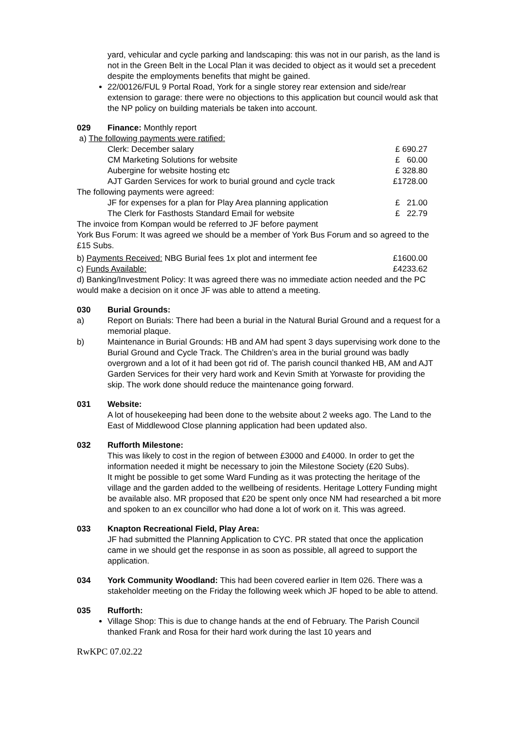yard, vehicular and cycle parking and landscaping: this was not in our parish, as the land is not in the Green Belt in the Local Plan it was decided to object as it would set a precedent despite the employments benefits that might be gained.
22/00126/FUL 9 Portal Road, York for a single storey rear extension and side/rear extension to garage: there were no objections to this application but council would ask that the NP policy on building materials be taken into account.
029 Finance: Monthly report
a) The following payments were ratified:
| Clerk: December salary | £ 690.27 |
| CM Marketing Solutions for website | £ 60.00 |
| Aubergine for website hosting etc | £ 328.80 |
| AJT Garden Services for work to burial ground and cycle track | £1728.00 |
The following payments were agreed:
| JF for expenses for a plan for Play Area planning application | £ 21.00 |
| The Clerk for Fasthosts Standard Email for website | £ 22.79 |
The invoice from Kompan would be referred to JF before payment
York Bus Forum: It was agreed we should be a member of York Bus Forum and so agreed to the £15 Subs.
| b) Payments Received: NBG Burial fees 1x plot and interment fee | £1600.00 |
| c) Funds Available: | £4233.62 |
d) Banking/Investment Policy: It was agreed there was no immediate action needed and the PC would make a decision on it once JF was able to attend a meeting.
030 Burial Grounds:
a) Report on Burials: There had been a burial in the Natural Burial Ground and a request for a memorial plaque.
b) Maintenance in Burial Grounds: HB and AM had spent 3 days supervising work done to the Burial Ground and Cycle Track. The Children’s area in the burial ground was badly overgrown and a lot of it had been got rid of. The parish council thanked HB, AM and AJT Garden Services for their very hard work and Kevin Smith at Yorwaste for providing the skip. The work done should reduce the maintenance going forward.
031 Website:
A lot of housekeeping had been done to the website about 2 weeks ago. The Land to the East of Middlewood Close planning application had been updated also.
032 Rufforth Milestone:
This was likely to cost in the region of between £3000 and £4000. In order to get the information needed it might be necessary to join the Milestone Society (£20 Subs).
It might be possible to get some Ward Funding as it was protecting the heritage of the village and the garden added to the wellbeing of residents. Heritage Lottery Funding might be available also. MR proposed that £20 be spent only once NM had researched a bit more and spoken to an ex councillor who had done a lot of work on it. This was agreed.
033 Knapton Recreational Field, Play Area:
JF had submitted the Planning Application to CYC. PR stated that once the application came in we should get the response in as soon as possible, all agreed to support the application.
034 York Community Woodland: This had been covered earlier in Item 026. There was a stakeholder meeting on the Friday the following week which JF hoped to be able to attend.
035 Rufforth:
Village Shop: This is due to change hands at the end of February. The Parish Council thanked Frank and Rosa for their hard work during the last 10 years and
RwKPC 07.02.22